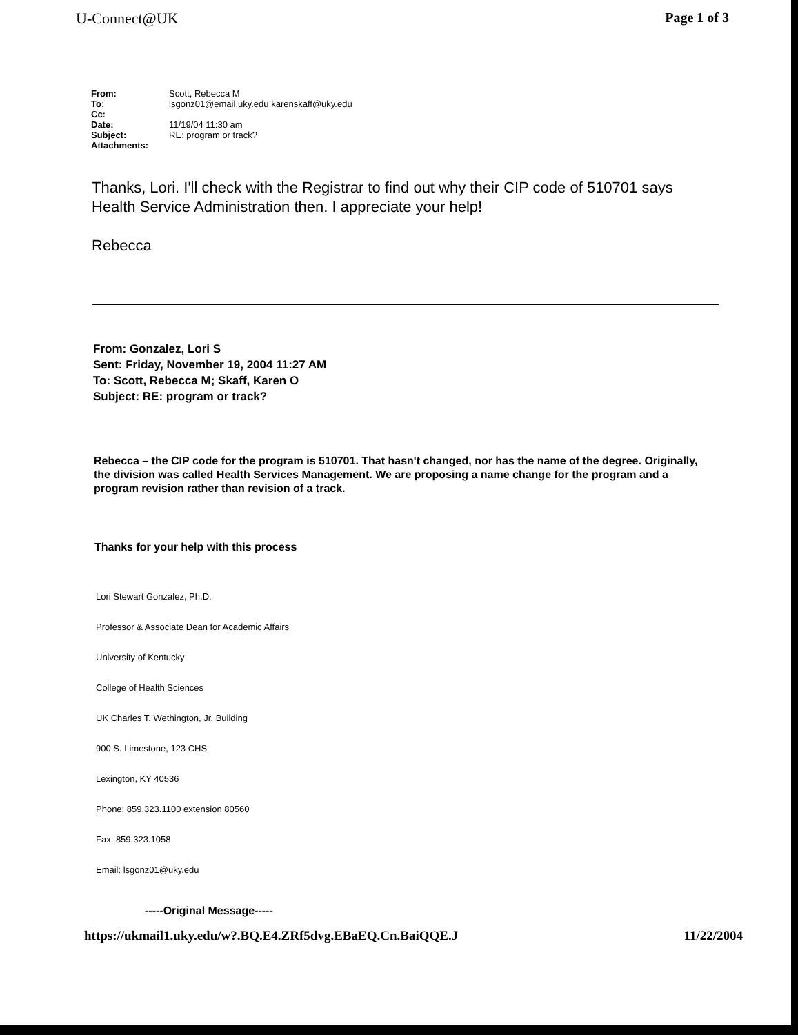U-Connect@UK Page 1 of 3
| From: | Scott, Rebecca M |
| To: | lsgonz01@email.uky.edu karenskaff@uky.edu |
| Cc: | |
| Date: | 11/19/04 11:30 am |
| Subject: | RE: program or track? |
| Attachments: | |
Thanks, Lori. I'll check with the Registrar to find out why their CIP code of 510701 says Health Service Administration then. I appreciate your help!
Rebecca
From: Gonzalez, Lori S
Sent: Friday, November 19, 2004 11:27 AM
To: Scott, Rebecca M; Skaff, Karen O
Subject: RE: program or track?
Rebecca – the CIP code for the program is 510701. That hasn't changed, nor has the name of the degree. Originally, the division was called Health Services Management. We are proposing a name change for the program and a program revision rather than revision of a track.
Thanks for your help with this process
Lori Stewart Gonzalez, Ph.D.
Professor & Associate Dean for Academic Affairs
University of Kentucky
College of Health Sciences
UK Charles T. Wethington, Jr. Building
900 S. Limestone, 123 CHS
Lexington, KY 40536
Phone: 859.323.1100 extension 80560
Fax: 859.323.1058
Email: lsgonz01@uky.edu
-----Original Message-----
https://ukmail1.uky.edu/w?.BQ.E4.ZRf5dvg.EBaEQ.Cn.BaiQQE.J 11/22/2004